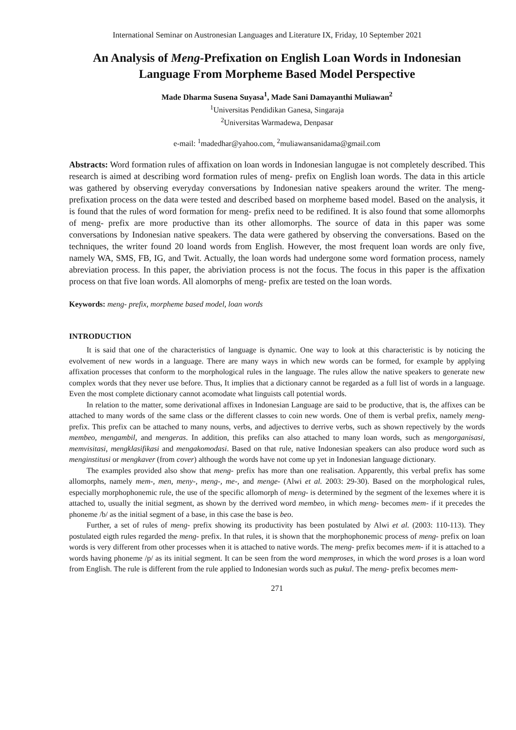International Seminar on Austronesian Languages and Literature IX, Friday, 10 September 2021
An Analysis of Meng-Prefixation on English Loan Words in Indonesian Language From Morpheme Based Model Perspective
Made Dharma Susena Suyasa<sup>1</sup>, Made Sani Damayanthi Muliawan<sup>2</sup>
<sup>1</sup> Universitas Pendidikan Ganesa, Singaraja
<sup>2</sup> Universitas Warmadewa, Denpasar
e-mail: <sup>1</sup>madedhar@yahoo.com, <sup>2</sup>muliawansanidama@gmail.com
Abstracts: Word formation rules of affixation on loan words in Indonesian langugae is not completely described. This research is aimed at describing word formation rules of meng- prefix on English loan words. The data in this article was gathered by observing everyday conversations by Indonesian native speakers around the writer. The meng- prefixation process on the data were tested and described based on morpheme based model. Based on the analysis, it is found that the rules of word formation for meng- prefix need to be redifined. It is also found that some allomorphs of meng- prefix are more productive than its other allomorphs. The source of data in this paper was some conversations by Indonesian native speakers. The data were gathered by observing the conversations. Based on the techniques, the writer found 20 loand words from English. However, the most frequent loan words are only five, namely WA, SMS, FB, IG, and Twit. Actually, the loan words had undergone some word formation process, namely abreviation process. In this paper, the abriviation process is not the focus. The focus in this paper is the affixation process on that five loan words. All alomorphs of meng- prefix are tested on the loan words.
Keywords: meng- prefix, morpheme based model, loan words
INTRODUCTION
It is said that one of the characteristics of language is dynamic. One way to look at this characteristic is by noticing the evolvement of new words in a language. There are many ways in which new words can be formed, for example by applying affixation processes that conform to the morphological rules in the language. The rules allow the native speakers to generate new complex words that they never use before. Thus, It implies that a dictionary cannot be regarded as a full list of words in a language. Even the most complete dictionary cannot acomodate what linguists call potential words.
In relation to the matter, some derivational affixes in Indonesian Language are said to be productive, that is, the affixes can be attached to many words of the same class or the different classes to coin new words. One of them is verbal prefix, namely meng- prefix. This prefix can be attached to many nouns, verbs, and adjectives to derrive verbs, such as shown repectively by the words membeo, mengambil, and mengeras. In addition, this prefiks can also attached to many loan words, such as mengorganisasi, memvisitasi, mengklasifikasi and mengakomodasi. Based on that rule, native Indonesian speakers can also produce word such as menginstitusi or mengkaver (from cover) although the words have not come up yet in Indonesian language dictionary.
The examples provided also show that meng- prefix has more than one realisation. Apparently, this verbal prefix has some allomorphs, namely mem-, men, meny-, meng-, me-, and menge- (Alwi et al. 2003: 29-30). Based on the morphological rules, especially morphophonemic rule, the use of the specific allomorph of meng- is determined by the segment of the lexemes where it is attached to, usually the initial segment, as shown by the derrived word membeo, in which meng- becomes mem- if it precedes the phoneme /b/ as the initial segment of a base, in this case the base is beo.
Further, a set of rules of meng- prefix showing its productivity has been postulated by Alwi et al. (2003: 110-113). They postulated eigth rules regarded the meng- prefix. In that rules, it is shown that the morphophonemic process of meng- prefix on loan words is very different from other processes when it is attached to native words. The meng- prefix becomes mem- if it is attached to a words having phoneme /p/ as its initial segment. It can be seen from the word memproses, in which the word proses is a loan word from English. The rule is different from the rule applied to Indonesian words such as pukul. The meng- prefix becomes mem-
271